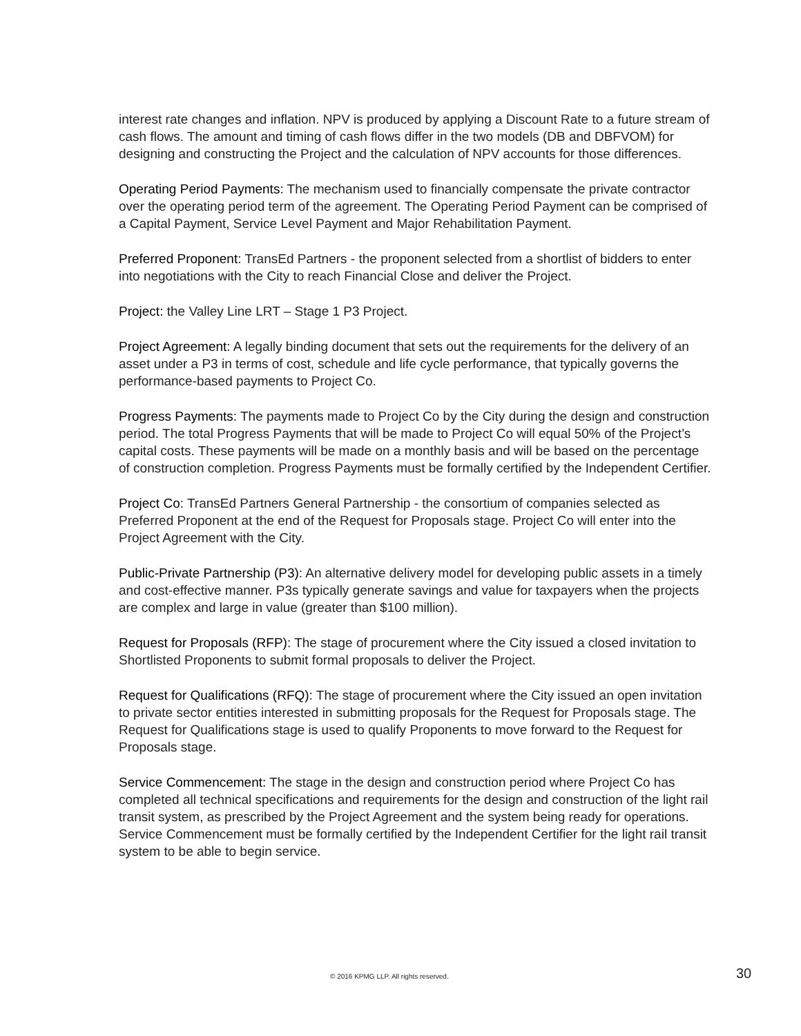interest rate changes and inflation. NPV is produced by applying a Discount Rate to a future stream of cash flows. The amount and timing of cash flows differ in the two models (DB and DBFVOM) for designing and constructing the Project and the calculation of NPV accounts for those differences.
Operating Period Payments: The mechanism used to financially compensate the private contractor over the operating period term of the agreement. The Operating Period Payment can be comprised of a Capital Payment, Service Level Payment and Major Rehabilitation Payment.
Preferred Proponent: TransEd Partners - the proponent selected from a shortlist of bidders to enter into negotiations with the City to reach Financial Close and deliver the Project.
Project: the Valley Line LRT – Stage 1 P3 Project.
Project Agreement: A legally binding document that sets out the requirements for the delivery of an asset under a P3 in terms of cost, schedule and life cycle performance, that typically governs the performance-based payments to Project Co.
Progress Payments: The payments made to Project Co by the City during the design and construction period. The total Progress Payments that will be made to Project Co will equal 50% of the Project’s capital costs. These payments will be made on a monthly basis and will be based on the percentage of construction completion. Progress Payments must be formally certified by the Independent Certifier.
Project Co: TransEd Partners General Partnership - the consortium of companies selected as Preferred Proponent at the end of the Request for Proposals stage. Project Co will enter into the Project Agreement with the City.
Public-Private Partnership (P3): An alternative delivery model for developing public assets in a timely and cost-effective manner. P3s typically generate savings and value for taxpayers when the projects are complex and large in value (greater than $100 million).
Request for Proposals (RFP): The stage of procurement where the City issued a closed invitation to Shortlisted Proponents to submit formal proposals to deliver the Project.
Request for Qualifications (RFQ): The stage of procurement where the City issued an open invitation to private sector entities interested in submitting proposals for the Request for Proposals stage. The Request for Qualifications stage is used to qualify Proponents to move forward to the Request for Proposals stage.
Service Commencement: The stage in the design and construction period where Project Co has completed all technical specifications and requirements for the design and construction of the light rail transit system, as prescribed by the Project Agreement and the system being ready for operations. Service Commencement must be formally certified by the Independent Certifier for the light rail transit system to be able to begin service.
© 2016 KPMG LLP. All rights reserved. 30